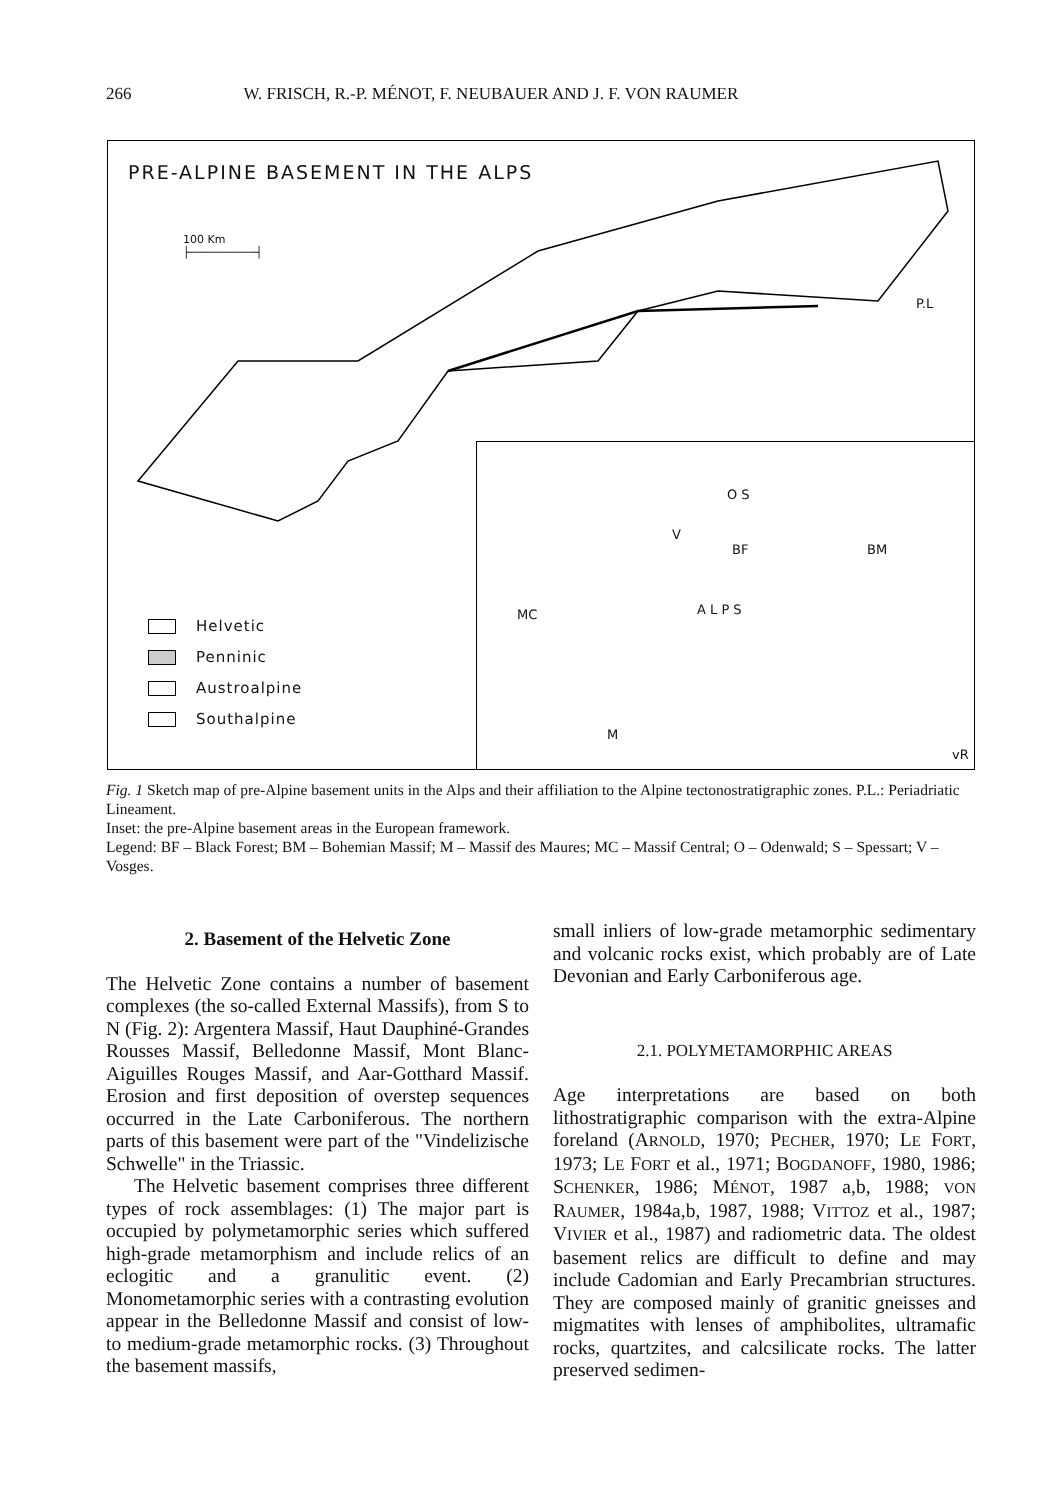266 W. FRISCH, R.-P. MÉNOT, F. NEUBAUER AND J. F. VON RAUMER
PRE-ALPINE BASEMENT IN THE ALPS
100 Km
├──────────┤
P.L
Helvetic
Penninic
Austroalpine
Southalpine
O S
V
BF BM
A L P S
MC
M
vR
Fig. 1 Sketch map of pre-Alpine basement units in the Alps and their affiliation to the Alpine tectonostratigraphic zones. P.L.: Periadriatic Lineament.
Inset: the pre-Alpine basement areas in the European framework.
Legend: BF – Black Forest; BM – Bohemian Massif; M – Massif des Maures; MC – Massif Central; O – Odenwald; S – Spessart; V – Vosges.
2. Basement of the Helvetic Zone
The Helvetic Zone contains a number of basement complexes (the so-called External Massifs), from S to N (Fig. 2): Argentera Massif, Haut Dauphiné-Grandes Rousses Massif, Belledonne Massif, Mont Blanc-Aiguilles Rouges Massif, and Aar-Gotthard Massif. Erosion and first deposition of overstep sequences occurred in the Late Carboniferous. The northern parts of this basement were part of the "Vindelizische Schwelle" in the Triassic.
The Helvetic basement comprises three different types of rock assemblages: (1) The major part is occupied by polymetamorphic series which suffered high-grade metamorphism and include relics of an eclogitic and a granulitic event. (2) Monometamorphic series with a contrasting evolution appear in the Belledonne Massif and consist of low- to medium-grade metamorphic rocks. (3) Throughout the basement massifs,
small inliers of low-grade metamorphic sedimentary and volcanic rocks exist, which probably are of Late Devonian and Early Carboniferous age.
2.1. POLYMETAMORPHIC AREAS
Age interpretations are based on both lithostratigraphic comparison with the extra-Alpine foreland (ARNOLD, 1970; PECHER, 1970; LE FORT, 1973; LE FORT et al., 1971; BOGDANOFF, 1980, 1986; SCHENKER, 1986; MÉNOT, 1987 a,b, 1988; VON RAUMER, 1984a,b, 1987, 1988; VITTOZ et al., 1987; VIVIER et al., 1987) and radiometric data. The oldest basement relics are difficult to define and may include Cadomian and Early Precambrian structures. They are composed mainly of granitic gneisses and migmatites with lenses of amphibolites, ultramafic rocks, quartzites, and calcsilicate rocks. The latter preserved sedimen-